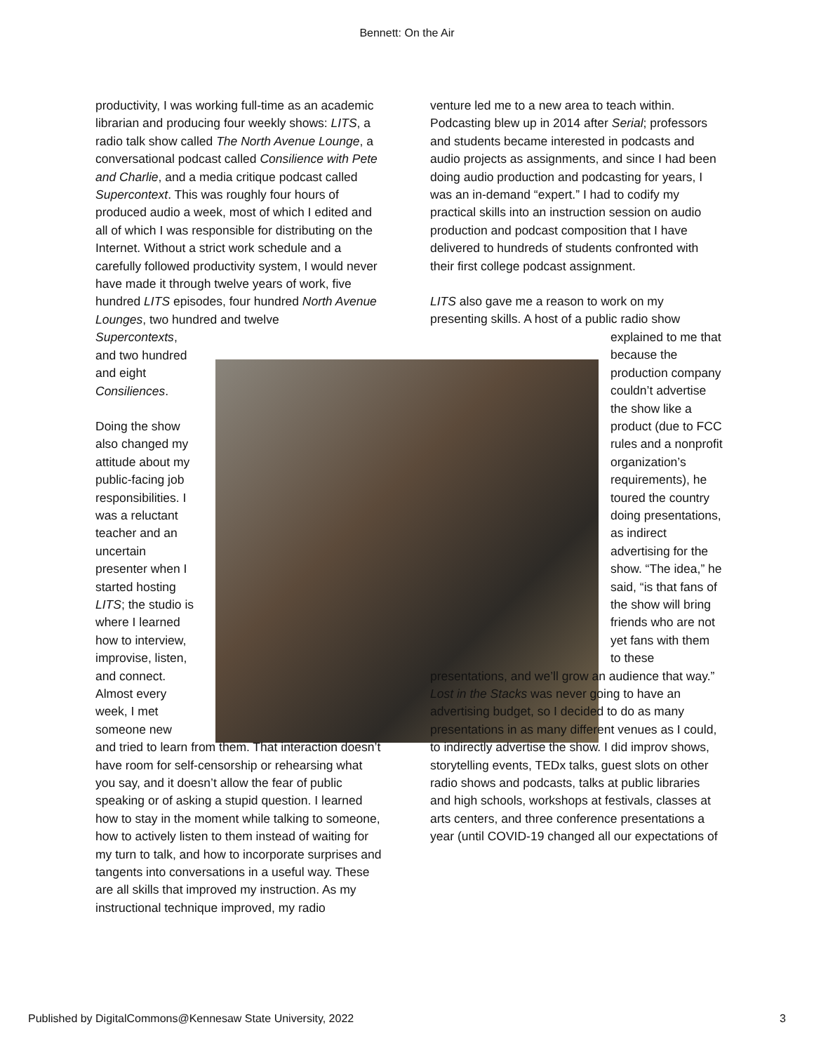Bennett: On the Air
productivity, I was working full-time as an academic librarian and producing four weekly shows: LITS, a radio talk show called The North Avenue Lounge, a conversational podcast called Consilience with Pete and Charlie, and a media critique podcast called Supercontext. This was roughly four hours of produced audio a week, most of which I edited and all of which I was responsible for distributing on the Internet. Without a strict work schedule and a carefully followed productivity system, I would never have made it through twelve years of work, five hundred LITS episodes, four hundred North Avenue Lounges, two hundred and twelve
Supercontexts, and two hundred and eight Consiliences.
Doing the show also changed my attitude about my public-facing job responsibilities. I was a reluctant teacher and an uncertain presenter when I started hosting LITS; the studio is where I learned how to interview, improvise, listen, and connect. Almost every week, I met someone new
and tried to learn from them. That interaction doesn’t have room for self-censorship or rehearsing what you say, and it doesn’t allow the fear of public speaking or of asking a stupid question. I learned how to stay in the moment while talking to someone, how to actively listen to them instead of waiting for my turn to talk, and how to incorporate surprises and tangents into conversations in a useful way. These are all skills that improved my instruction. As my instructional technique improved, my radio
venture led me to a new area to teach within. Podcasting blew up in 2014 after Serial; professors and students became interested in podcasts and audio projects as assignments, and since I had been doing audio production and podcasting for years, I was an in-demand “expert.” I had to codify my practical skills into an instruction session on audio production and podcast composition that I have delivered to hundreds of students confronted with their first college podcast assignment.
LITS also gave me a reason to work on my presenting skills. A host of a public radio show
explained to me that because the production company couldn’t advertise the show like a product (due to FCC rules and a nonprofit organization’s requirements), he toured the country doing presentations, as indirect advertising for the show. “The idea,” he said, “is that fans of the show will bring friends who are not yet fans with them to these
presentations, and we’ll grow an audience that way.” Lost in the Stacks was never going to have an advertising budget, so I decided to do as many presentations in as many different venues as I could, to indirectly advertise the show. I did improv shows, storytelling events, TEDx talks, guest slots on other radio shows and podcasts, talks at public libraries and high schools, workshops at festivals, classes at arts centers, and three conference presentations a year (until COVID-19 changed all our expectations of
Published by DigitalCommons@Kennesaw State University, 2022 3